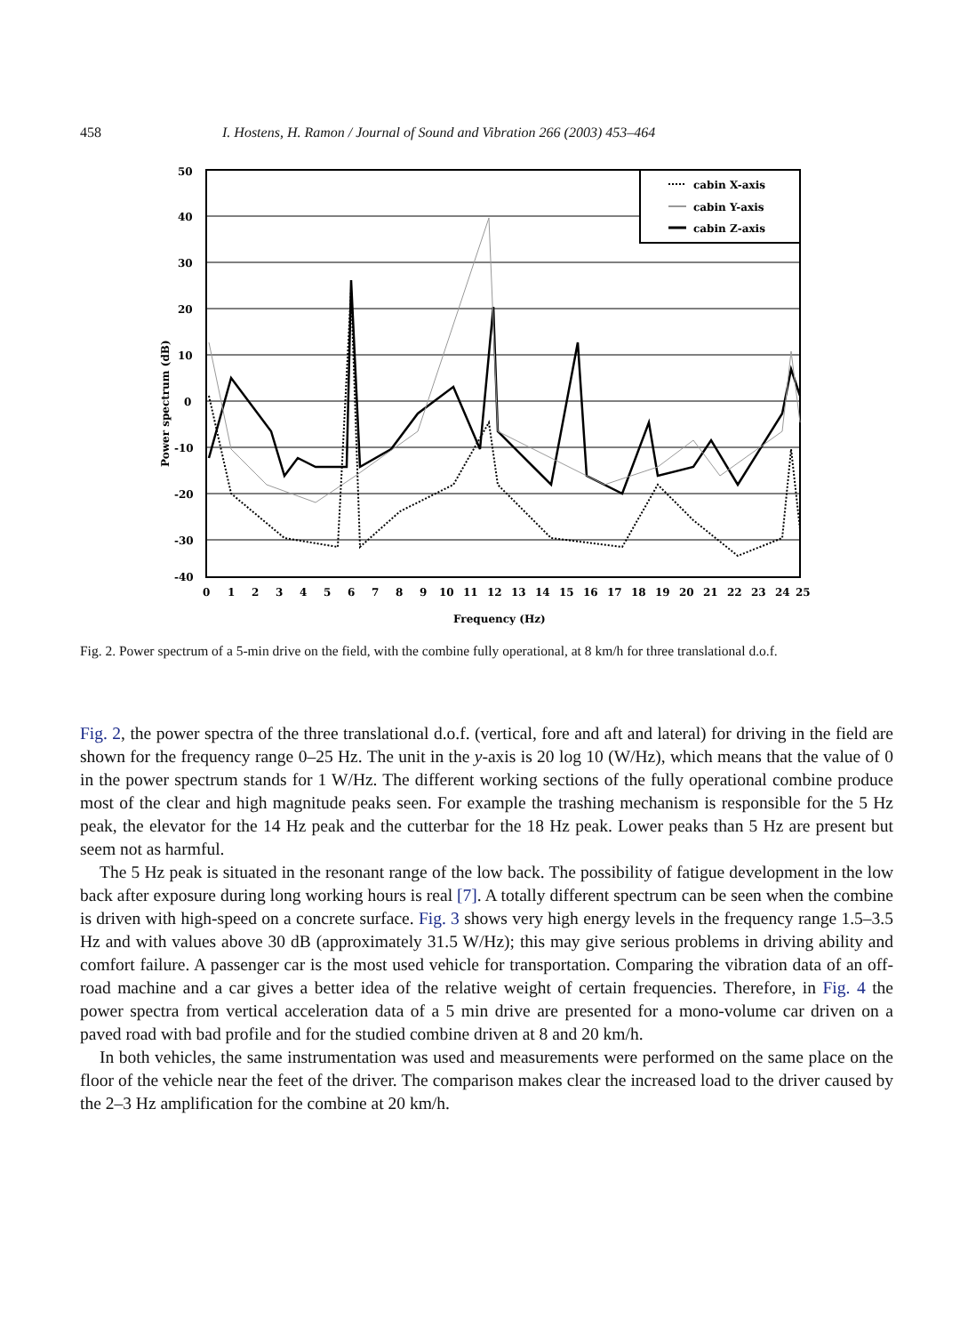458 I. Hostens, H. Ramon / Journal of Sound and Vibration 266 (2003) 453–464
50
40
30
20
10
0
-10
-20
-30
-40
Power spectrum (dB)
cabin X-axis
cabin Y-axis
cabin Z-axis
0
1
2
3
4
5
6
7
8
9
10
11
12
13
14
15
16
17
18
19
20
21
22
23
24
25
Frequency (Hz)
Fig. 2. Power spectrum of a 5-min drive on the field, with the combine fully operational, at 8 km/h for three translational d.o.f.
Fig. 2, the power spectra of the three translational d.o.f. (vertical, fore and aft and lateral) for driving in the field are shown for the frequency range 0–25 Hz. The unit in the y-axis is 20 log 10 (W/Hz), which means that the value of 0 in the power spectrum stands for 1 W/Hz. The different working sections of the fully operational combine produce most of the clear and high magnitude peaks seen. For example the trashing mechanism is responsible for the 5 Hz peak, the elevator for the 14 Hz peak and the cutterbar for the 18 Hz peak. Lower peaks than 5 Hz are present but seem not as harmful.
The 5 Hz peak is situated in the resonant range of the low back. The possibility of fatigue development in the low back after exposure during long working hours is real [7]. A totally different spectrum can be seen when the combine is driven with high-speed on a concrete surface. Fig. 3 shows very high energy levels in the frequency range 1.5–3.5 Hz and with values above 30 dB (approximately 31.5 W/Hz); this may give serious problems in driving ability and comfort failure. A passenger car is the most used vehicle for transportation. Comparing the vibration data of an off-road machine and a car gives a better idea of the relative weight of certain frequencies. Therefore, in Fig. 4 the power spectra from vertical acceleration data of a 5 min drive are presented for a mono-volume car driven on a paved road with bad profile and for the studied combine driven at 8 and 20 km/h.
In both vehicles, the same instrumentation was used and measurements were performed on the same place on the floor of the vehicle near the feet of the driver. The comparison makes clear the increased load to the driver caused by the 2–3 Hz amplification for the combine at 20 km/h.